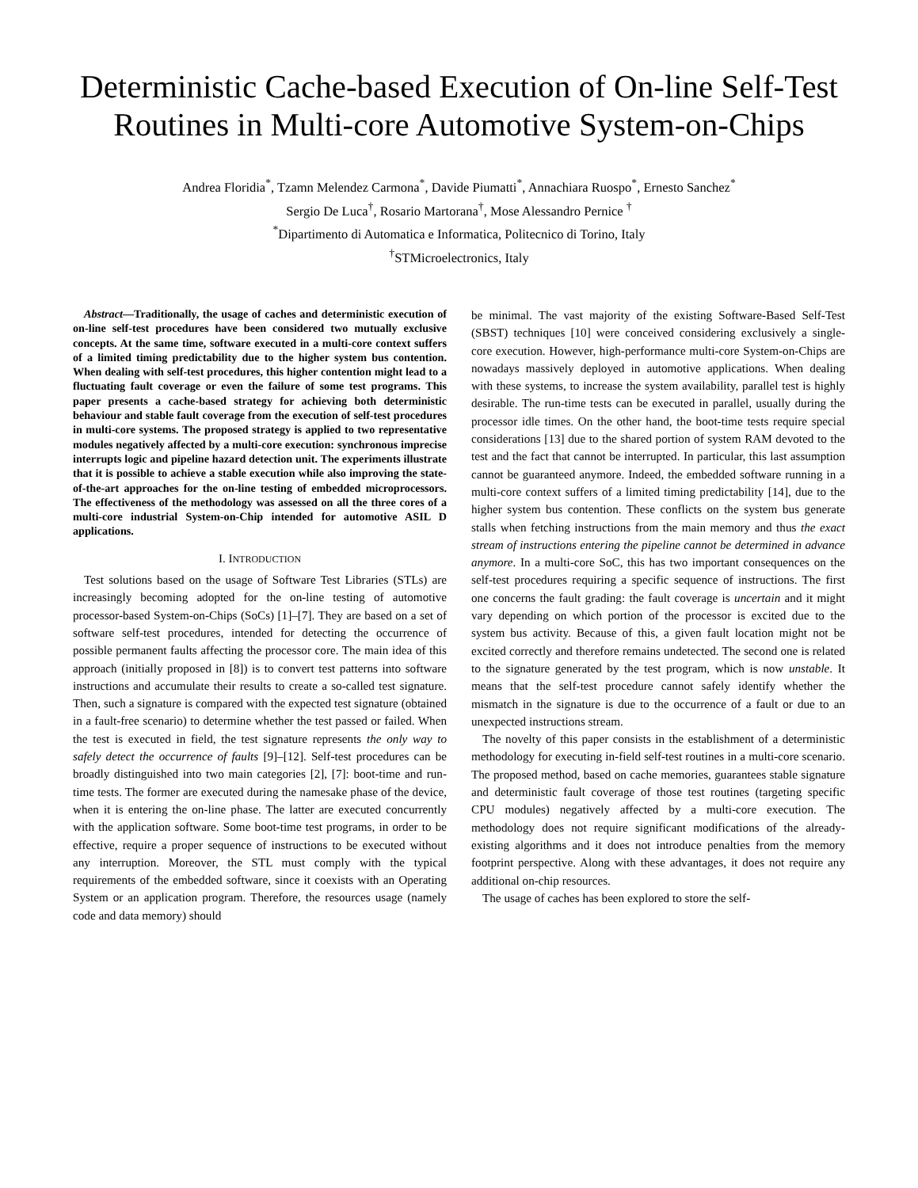Deterministic Cache-based Execution of On-line Self-Test Routines in Multi-core Automotive System-on-Chips
Andrea Floridia<sup>*</sup>, Tzamn Melendez Carmona<sup>*</sup>, Davide Piumatti<sup>*</sup>, Annachiara Ruospo<sup>*</sup>, Ernesto Sanchez<sup>*</sup>
Sergio De Luca<sup>†</sup>, Rosario Martorana<sup>†</sup>, Mose Alessandro Pernice <sup>†</sup>
<sup>*</sup> Dipartimento di Automatica e Informatica, Politecnico di Torino, Italy
<sup>†</sup> STMicroelectronics, Italy
Abstract—Traditionally, the usage of caches and deterministic execution of on-line self-test procedures have been considered two mutually exclusive concepts. At the same time, software executed in a multi-core context suffers of a limited timing predictability due to the higher system bus contention. When dealing with self-test procedures, this higher contention might lead to a fluctuating fault coverage or even the failure of some test programs. This paper presents a cache-based strategy for achieving both deterministic behaviour and stable fault coverage from the execution of self-test procedures in multi-core systems. The proposed strategy is applied to two representative modules negatively affected by a multi-core execution: synchronous imprecise interrupts logic and pipeline hazard detection unit. The experiments illustrate that it is possible to achieve a stable execution while also improving the state-of-the-art approaches for the on-line testing of embedded microprocessors. The effectiveness of the methodology was assessed on all the three cores of a multi-core industrial System-on-Chip intended for automotive ASIL D applications.
I. INTRODUCTION
Test solutions based on the usage of Software Test Libraries (STLs) are increasingly becoming adopted for the on-line testing of automotive processor-based System-on-Chips (SoCs) [1]–[7]. They are based on a set of software self-test procedures, intended for detecting the occurrence of possible permanent faults affecting the processor core. The main idea of this approach (initially proposed in [8]) is to convert test patterns into software instructions and accumulate their results to create a so-called test signature. Then, such a signature is compared with the expected test signature (obtained in a fault-free scenario) to determine whether the test passed or failed. When the test is executed in field, the test signature represents the only way to safely detect the occurrence of faults [9]–[12]. Self-test procedures can be broadly distinguished into two main categories [2], [7]: boot-time and run-time tests. The former are executed during the namesake phase of the device, when it is entering the on-line phase. The latter are executed concurrently with the application software. Some boot-time test programs, in order to be effective, require a proper sequence of instructions to be executed without any interruption. Moreover, the STL must comply with the typical requirements of the embedded software, since it coexists with an Operating System or an application program. Therefore, the resources usage (namely code and data memory) should
be minimal. The vast majority of the existing Software-Based Self-Test (SBST) techniques [10] were conceived considering exclusively a single-core execution. However, high-performance multi-core System-on-Chips are nowadays massively deployed in automotive applications. When dealing with these systems, to increase the system availability, parallel test is highly desirable. The run-time tests can be executed in parallel, usually during the processor idle times. On the other hand, the boot-time tests require special considerations [13] due to the shared portion of system RAM devoted to the test and the fact that cannot be interrupted. In particular, this last assumption cannot be guaranteed anymore. Indeed, the embedded software running in a multi-core context suffers of a limited timing predictability [14], due to the higher system bus contention. These conflicts on the system bus generate stalls when fetching instructions from the main memory and thus the exact stream of instructions entering the pipeline cannot be determined in advance anymore. In a multi-core SoC, this has two important consequences on the self-test procedures requiring a specific sequence of instructions. The first one concerns the fault grading: the fault coverage is uncertain and it might vary depending on which portion of the processor is excited due to the system bus activity. Because of this, a given fault location might not be excited correctly and therefore remains undetected. The second one is related to the signature generated by the test program, which is now unstable. It means that the self-test procedure cannot safely identify whether the mismatch in the signature is due to the occurrence of a fault or due to an unexpected instructions stream.
The novelty of this paper consists in the establishment of a deterministic methodology for executing in-field self-test routines in a multi-core scenario. The proposed method, based on cache memories, guarantees stable signature and deterministic fault coverage of those test routines (targeting specific CPU modules) negatively affected by a multi-core execution. The methodology does not require significant modifications of the already-existing algorithms and it does not introduce penalties from the memory footprint perspective. Along with these advantages, it does not require any additional on-chip resources.
The usage of caches has been explored to store the self-